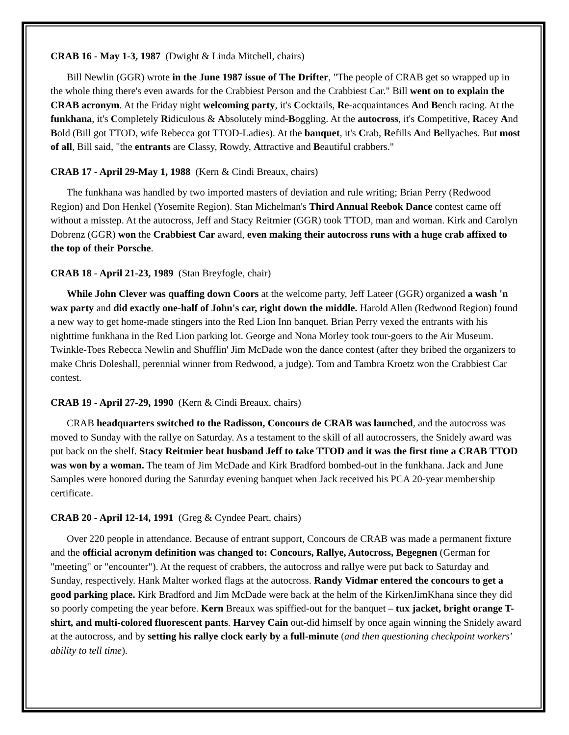CRAB 16 - May 1-3, 1987 (Dwight & Linda Mitchell, chairs)
Bill Newlin (GGR) wrote in the June 1987 issue of The Drifter, "The people of CRAB get so wrapped up in the whole thing there's even awards for the Crabbiest Person and the Crabbiest Car." Bill went on to explain the CRAB acronym. At the Friday night welcoming party, it's Cocktails, Re-acquaintances And Bench racing. At the funkhana, it's Completely Ridiculous & Absolutely mind-Boggling. At the autocross, it's Competitive, Racey And Bold (Bill got TTOD, wife Rebecca got TTOD-Ladies). At the banquet, it's Crab, Refills And Bellyaches. But most of all, Bill said, "the entrants are Classy, Rowdy, Attractive and Beautiful crabbers."
CRAB 17 - April 29-May 1, 1988 (Kern & Cindi Breaux, chairs)
The funkhana was handled by two imported masters of deviation and rule writing; Brian Perry (Redwood Region) and Don Henkel (Yosemite Region). Stan Michelman's Third Annual Reebok Dance contest came off without a misstep. At the autocross, Jeff and Stacy Reitmier (GGR) took TTOD, man and woman. Kirk and Carolyn Dobrenz (GGR) won the Crabbiest Car award, even making their autocross runs with a huge crab affixed to the top of their Porsche.
CRAB 18 - April 21-23, 1989 (Stan Breyfogle, chair)
While John Clever was quaffing down Coors at the welcome party, Jeff Lateer (GGR) organized a wash 'n wax party and did exactly one-half of John's car, right down the middle. Harold Allen (Redwood Region) found a new way to get home-made stingers into the Red Lion Inn banquet. Brian Perry vexed the entrants with his nighttime funkhana in the Red Lion parking lot. George and Nona Morley took tour-goers to the Air Museum. Twinkle-Toes Rebecca Newlin and Shufflin' Jim McDade won the dance contest (after they bribed the organizers to make Chris Doleshall, perennial winner from Redwood, a judge). Tom and Tambra Kroetz won the Crabbiest Car contest.
CRAB 19 - April 27-29, 1990 (Kern & Cindi Breaux, chairs)
CRAB headquarters switched to the Radisson, Concours de CRAB was launched, and the autocross was moved to Sunday with the rallye on Saturday. As a testament to the skill of all autocrossers, the Snidely award was put back on the shelf. Stacy Reitmier beat husband Jeff to take TTOD and it was the first time a CRAB TTOD was won by a woman. The team of Jim McDade and Kirk Bradford bombed-out in the funkhana. Jack and June Samples were honored during the Saturday evening banquet when Jack received his PCA 20-year membership certificate.
CRAB 20 - April 12-14, 1991 (Greg & Cyndee Peart, chairs)
Over 220 people in attendance. Because of entrant support, Concours de CRAB was made a permanent fixture and the official acronym definition was changed to: Concours, Rallye, Autocross, Begegnen (German for "meeting" or "encounter"). At the request of crabbers, the autocross and rallye were put back to Saturday and Sunday, respectively. Hank Malter worked flags at the autocross. Randy Vidmar entered the concours to get a good parking place. Kirk Bradford and Jim McDade were back at the helm of the KirkenJimKhana since they did so poorly competing the year before. Kern Breaux was spiffied-out for the banquet – tux jacket, bright orange T-shirt, and multi-colored fluorescent pants. Harvey Cain out-did himself by once again winning the Snidely award at the autocross, and by setting his rallye clock early by a full-minute (and then questioning checkpoint workers' ability to tell time).